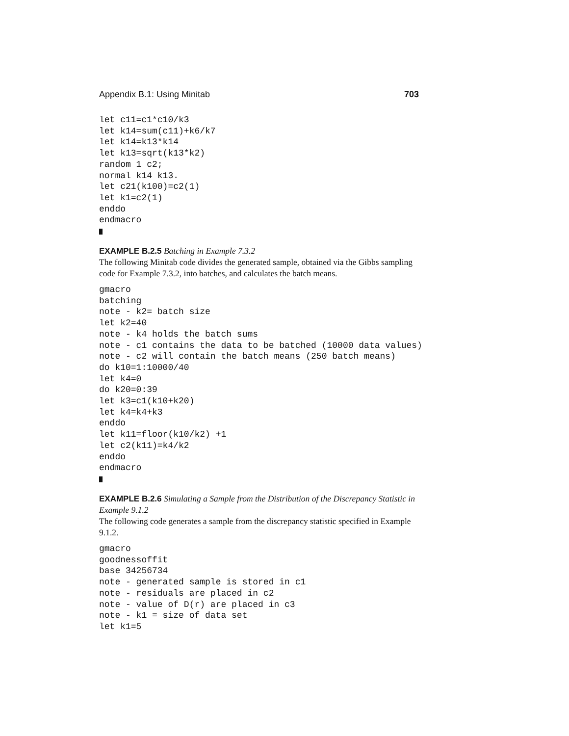Appendix B.1: Using Minitab 703
let c11=c1*c10/k3
let k14=sum(c11)+k6/k7
let k14=k13*k14
let k13=sqrt(k13*k2)
random 1 c2;
normal k14 k13.
let c21(k100)=c2(1)
let k1=c2(1)
enddo
endmacro
EXAMPLE B.2.5 Batching in Example 7.3.2
The following Minitab code divides the generated sample, obtained via the Gibbs sampling code for Example 7.3.2, into batches, and calculates the batch means.
gmacro
batching
note - k2= batch size
let k2=40
note - k4 holds the batch sums
note - c1 contains the data to be batched (10000 data values)
note - c2 will contain the batch means (250 batch means)
do k10=1:10000/40
let k4=0
do k20=0:39
let k3=c1(k10+k20)
let k4=k4+k3
enddo
let k11=floor(k10/k2) +1
let c2(k11)=k4/k2
enddo
endmacro
EXAMPLE B.2.6 Simulating a Sample from the Distribution of the Discrepancy Statistic in Example 9.1.2
The following code generates a sample from the discrepancy statistic specified in Example 9.1.2.
gmacro
goodnessoffit
base 34256734
note - generated sample is stored in c1
note - residuals are placed in c2
note - value of D(r) are placed in c3
note - k1 = size of data set
let k1=5